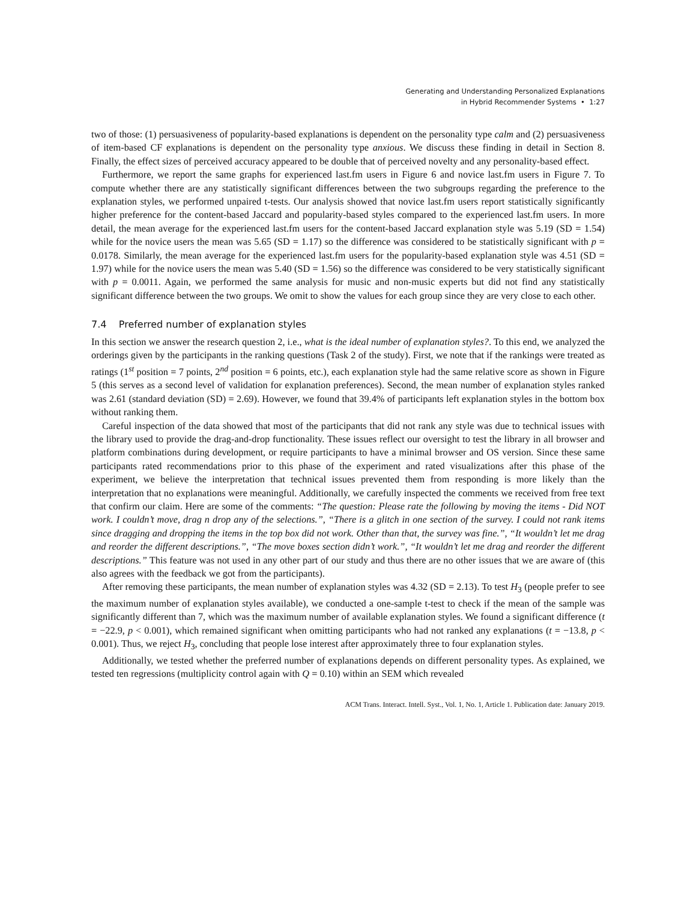Generating and Understanding Personalized Explanations
in Hybrid Recommender Systems • 1:27
two of those: (1) persuasiveness of popularity-based explanations is dependent on the personality type calm and (2) persuasiveness of item-based CF explanations is dependent on the personality type anxious. We discuss these finding in detail in Section 8. Finally, the effect sizes of perceived accuracy appeared to be double that of perceived novelty and any personality-based effect.
Furthermore, we report the same graphs for experienced last.fm users in Figure 6 and novice last.fm users in Figure 7. To compute whether there are any statistically significant differences between the two subgroups regarding the preference to the explanation styles, we performed unpaired t-tests. Our analysis showed that novice last.fm users report statistically significantly higher preference for the content-based Jaccard and popularity-based styles compared to the experienced last.fm users. In more detail, the mean average for the experienced last.fm users for the content-based Jaccard explanation style was 5.19 (SD = 1.54) while for the novice users the mean was 5.65 (SD = 1.17) so the difference was considered to be statistically significant with p = 0.0178. Similarly, the mean average for the experienced last.fm users for the popularity-based explanation style was 4.51 (SD = 1.97) while for the novice users the mean was 5.40 (SD = 1.56) so the difference was considered to be very statistically significant with p = 0.0011. Again, we performed the same analysis for music and non-music experts but did not find any statistically significant difference between the two groups. We omit to show the values for each group since they are very close to each other.
7.4 Preferred number of explanation styles
In this section we answer the research question 2, i.e., what is the ideal number of explanation styles?. To this end, we analyzed the orderings given by the participants in the ranking questions (Task 2 of the study). First, we note that if the rankings were treated as ratings (1<sup>st</sup> position = 7 points, 2<sup>nd</sup> position = 6 points, etc.), each explanation style had the same relative score as shown in Figure 5 (this serves as a second level of validation for explanation preferences). Second, the mean number of explanation styles ranked was 2.61 (standard deviation (SD) = 2.69). However, we found that 39.4% of participants left explanation styles in the bottom box without ranking them.
Careful inspection of the data showed that most of the participants that did not rank any style was due to technical issues with the library used to provide the drag-and-drop functionality. These issues reflect our oversight to test the library in all browser and platform combinations during development, or require participants to have a minimal browser and OS version. Since these same participants rated recommendations prior to this phase of the experiment and rated visualizations after this phase of the experiment, we believe the interpretation that technical issues prevented them from responding is more likely than the interpretation that no explanations were meaningful. Additionally, we carefully inspected the comments we received from free text that confirm our claim. Here are some of the comments: “The question: Please rate the following by moving the items - Did NOT work. I couldn’t move, drag n drop any of the selections.”, “There is a glitch in one section of the survey. I could not rank items since dragging and dropping the items in the top box did not work. Other than that, the survey was fine.”, “It wouldn’t let me drag and reorder the different descriptions.”, “The move boxes section didn’t work.”, “It wouldn’t let me drag and reorder the different descriptions.” This feature was not used in any other part of our study and thus there are no other issues that we are aware of (this also agrees with the feedback we got from the participants).
After removing these participants, the mean number of explanation styles was 4.32 (SD = 2.13). To test H<sub>3</sub> (people prefer to see the maximum number of explanation styles available), we conducted a one-sample t-test to check if the mean of the sample was significantly different than 7, which was the maximum number of available explanation styles. We found a significant difference (t = −22.9, p < 0.001), which remained significant when omitting participants who had not ranked any explanations (t = −13.8, p < 0.001). Thus, we reject H<sub>3</sub>, concluding that people lose interest after approximately three to four explanation styles.
Additionally, we tested whether the preferred number of explanations depends on different personality types. As explained, we tested ten regressions (multiplicity control again with Q = 0.10) within an SEM which revealed
ACM Trans. Interact. Intell. Syst., Vol. 1, No. 1, Article 1. Publication date: January 2019.